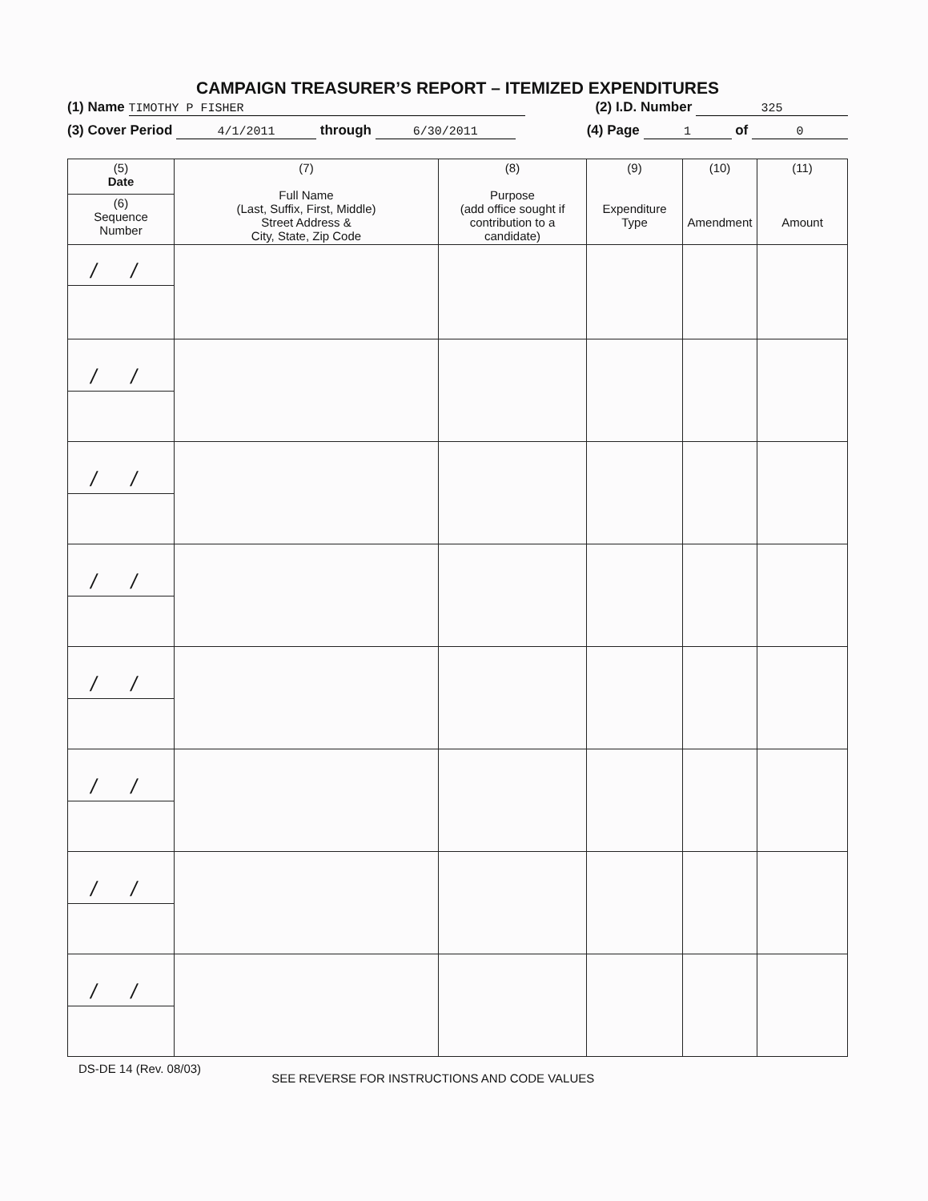CAMPAIGN TREASURER’S REPORT – ITEMIZED EXPENDITURES
(1) Name TIMOTHY P FISHER (2) I.D. Number 325
(3) Cover Period 4/1/2011 through 6/30/2011 (4) Page 1 of 0
| (5) Date | (7) Full Name (Last, Suffix, First, Middle) Street Address & City, State, Zip Code | (8) Purpose (add office sought if contribution to a candidate) | (9) Expenditure Type | (10) Amendment | (11) Amount |
| --- | --- | --- | --- | --- | --- |
| (6) Sequence Number | | | | | |
| / / | | | | | |
| / / | | | | | |
| / / | | | | | |
| / / | | | | | |
| / / | | | | | |
| / / | | | | | |
| / / | | | | | |
| / / | | | | | |
DS-DE 14 (Rev. 08/03) SEE REVERSE FOR INSTRUCTIONS AND CODE VALUES